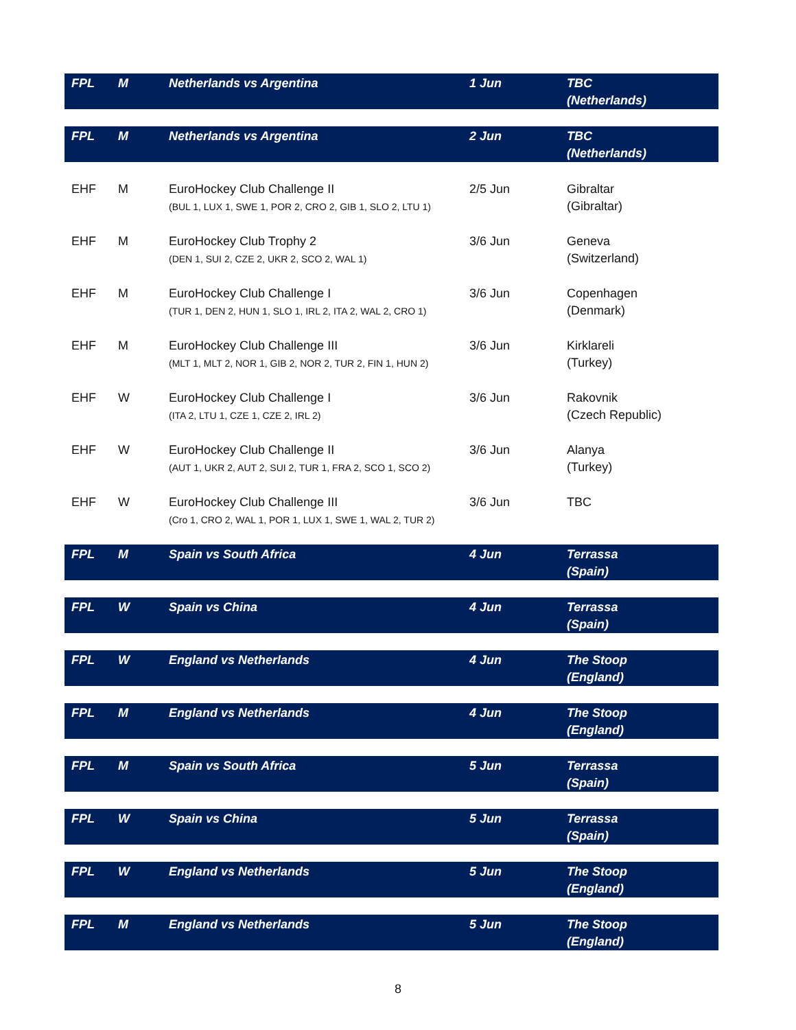| FPL | M | Netherlands vs Argentina | 1 Jun | TBC (Netherlands) |
| FPL | M | Netherlands vs Argentina | 2 Jun | TBC (Netherlands) |
| EHF | M | EuroHockey Club Challenge II (BUL 1, LUX 1, SWE 1, POR 2, CRO 2, GIB 1, SLO 2, LTU 1) | 2/5 Jun | Gibraltar (Gibraltar) |
| EHF | M | EuroHockey Club Trophy 2 (DEN 1, SUI 2, CZE 2, UKR 2, SCO 2, WAL 1) | 3/6 Jun | Geneva (Switzerland) |
| EHF | M | EuroHockey Club Challenge I (TUR 1, DEN 2, HUN 1, SLO 1, IRL 2, ITA 2, WAL 2, CRO 1) | 3/6 Jun | Copenhagen (Denmark) |
| EHF | M | EuroHockey Club Challenge III (MLT 1, MLT 2, NOR 1, GIB 2, NOR 2, TUR 2, FIN 1, HUN 2) | 3/6 Jun | Kirklareli (Turkey) |
| EHF | W | EuroHockey Club Challenge I (ITA 2, LTU 1, CZE 1, CZE 2, IRL 2) | 3/6 Jun | Rakovnik (Czech Republic) |
| EHF | W | EuroHockey Club Challenge II (AUT 1, UKR 2, AUT 2, SUI 2, TUR 1, FRA 2, SCO 1, SCO 2) | 3/6 Jun | Alanya (Turkey) |
| EHF | W | EuroHockey Club Challenge III (Cro 1, CRO 2, WAL 1, POR 1, LUX 1, SWE 1, WAL 2, TUR 2) | 3/6 Jun | TBC |
| FPL | M | Spain vs South Africa | 4 Jun | Terrassa (Spain) |
| FPL | W | Spain vs China | 4 Jun | Terrassa (Spain) |
| FPL | W | England vs Netherlands | 4 Jun | The Stoop (England) |
| FPL | M | England vs Netherlands | 4 Jun | The Stoop (England) |
| FPL | M | Spain vs South Africa | 5 Jun | Terrassa (Spain) |
| FPL | W | Spain vs China | 5 Jun | Terrassa (Spain) |
| FPL | W | England vs Netherlands | 5 Jun | The Stoop (England) |
| FPL | M | England vs Netherlands | 5 Jun | The Stoop (England) |
8